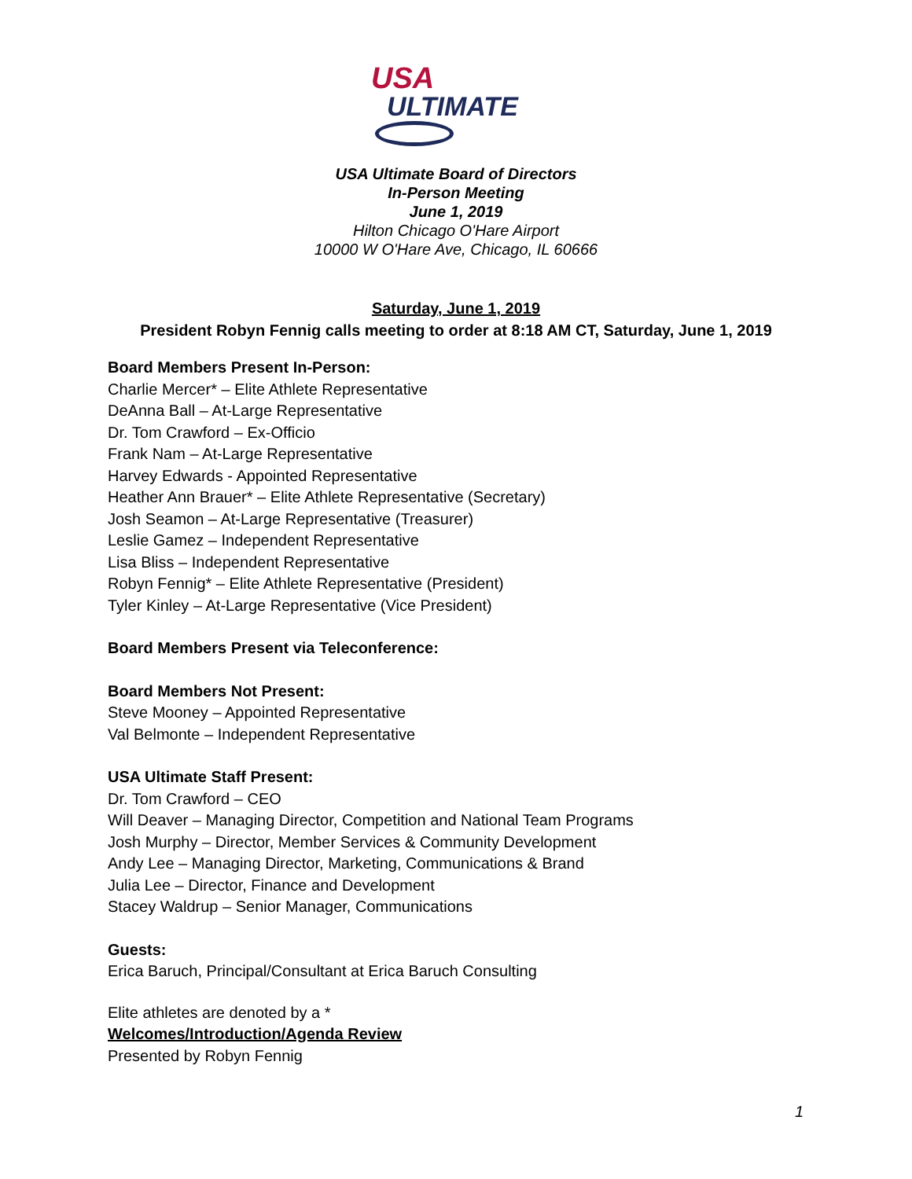USA
ULTIMATE
USA Ultimate Board of Directors
In-Person Meeting
June 1, 2019
Hilton Chicago O'Hare Airport
10000 W O'Hare Ave, Chicago, IL 60666
Saturday, June 1, 2019
President Robyn Fennig calls meeting to order at 8:18 AM CT, Saturday, June 1, 2019
Board Members Present In-Person:
Charlie Mercer* – Elite Athlete Representative
DeAnna Ball – At-Large Representative
Dr. Tom Crawford – Ex-Officio
Frank Nam – At-Large Representative
Harvey Edwards - Appointed Representative
Heather Ann Brauer* – Elite Athlete Representative (Secretary)
Josh Seamon – At-Large Representative (Treasurer)
Leslie Gamez – Independent Representative
Lisa Bliss – Independent Representative
Robyn Fennig* – Elite Athlete Representative (President)
Tyler Kinley – At-Large Representative (Vice President)
Board Members Present via Teleconference:
Board Members Not Present:
Steve Mooney – Appointed Representative
Val Belmonte – Independent Representative
USA Ultimate Staff Present:
Dr. Tom Crawford – CEO
Will Deaver – Managing Director, Competition and National Team Programs
Josh Murphy – Director, Member Services & Community Development
Andy Lee – Managing Director, Marketing, Communications & Brand
Julia Lee – Director, Finance and Development
Stacey Waldrup – Senior Manager, Communications
Guests:
Erica Baruch, Principal/Consultant at Erica Baruch Consulting
Elite athletes are denoted by a *
Welcomes/Introduction/Agenda Review
Presented by Robyn Fennig
1